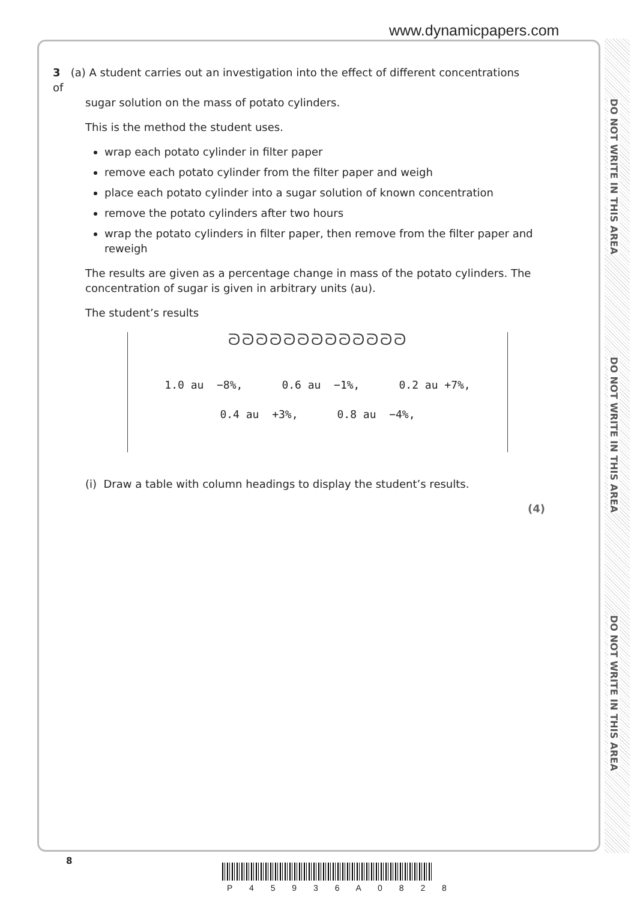www.dynamicpapers.com
DO NOT WRITE IN THIS AREA
DO NOT WRITE IN THIS AREA
DO NOT WRITE IN THIS AREA
3 (a) A student carries out an investigation into the effect of different concentrations of
sugar solution on the mass of potato cylinders.
This is the method the student uses.
wrap each potato cylinder in filter paper
remove each potato cylinder from the filter paper and weigh
place each potato cylinder into a sugar solution of known concentration
remove the potato cylinders after two hours
wrap the potato cylinders in filter paper, then remove from the filter paper and reweigh
The results are given as a percentage change in mass of the potato cylinders. The concentration of sugar is given in arbitrary units (au).
The student’s results
ᘐᘐᘐᘐᘐᘐᘐᘐᘐᘐᘐᘐᘐ
1.0 au −8%, 0.6 au −1%, 0.2 au +7%,
0.4 au +3%, 0.8 au −4%,
(i) Draw a table with column headings to display the student’s results.
(4)
8
P 4 5 9 3 6 A 0 8 2 8